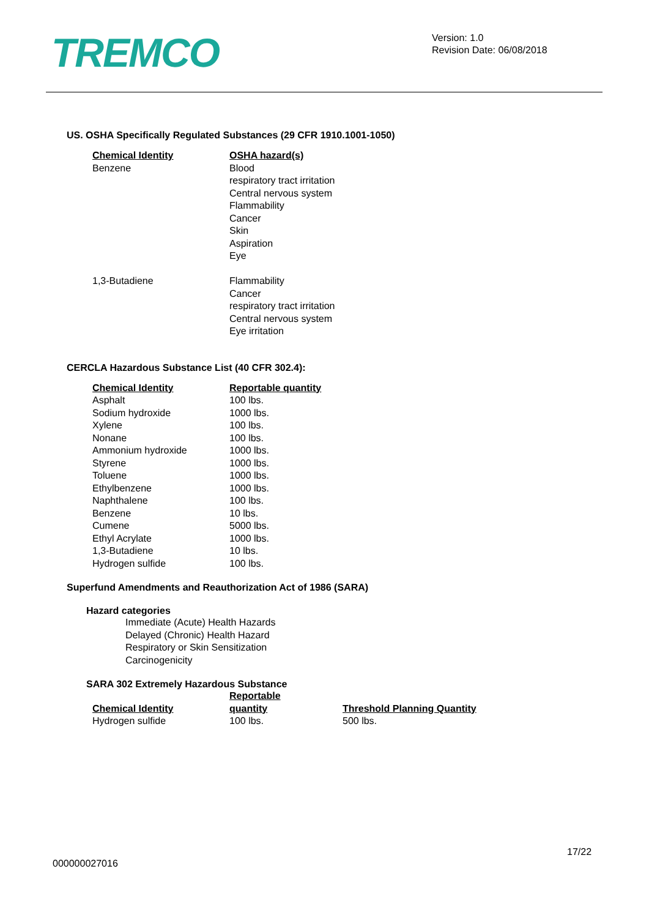TREMCO
Version: 1.0
Revision Date: 06/08/2018
US. OSHA Specifically Regulated Substances (29 CFR 1910.1001-1050)
| Chemical Identity | OSHA hazard(s) |
| --- | --- |
| Benzene | Blood respiratory tract irritation Central nervous system Flammability Cancer Skin Aspiration Eye |
| 1,3-Butadiene | Flammability Cancer respiratory tract irritation Central nervous system Eye irritation |
CERCLA Hazardous Substance List (40 CFR 302.4):
| Chemical Identity | Reportable quantity |
| --- | --- |
| Asphalt | 100 lbs. |
| Sodium hydroxide | 1000 lbs. |
| Xylene | 100 lbs. |
| Nonane | 100 lbs. |
| Ammonium hydroxide | 1000 lbs. |
| Styrene | 1000 lbs. |
| Toluene | 1000 lbs. |
| Ethylbenzene | 1000 lbs. |
| Naphthalene | 100 lbs. |
| Benzene | 10 lbs. |
| Cumene | 5000 lbs. |
| Ethyl Acrylate | 1000 lbs. |
| 1,3-Butadiene | 10 lbs. |
| Hydrogen sulfide | 100 lbs. |
Superfund Amendments and Reauthorization Act of 1986 (SARA)
Hazard categories
Immediate (Acute) Health Hazards
Delayed (Chronic) Health Hazard
Respiratory or Skin Sensitization
Carcinogenicity
SARA 302 Extremely Hazardous Substance
| Chemical Identity | Reportable quantity | Threshold Planning Quantity |
| --- | --- | --- |
| Hydrogen sulfide | 100 lbs. | 500 lbs. |
17/22
000000027016